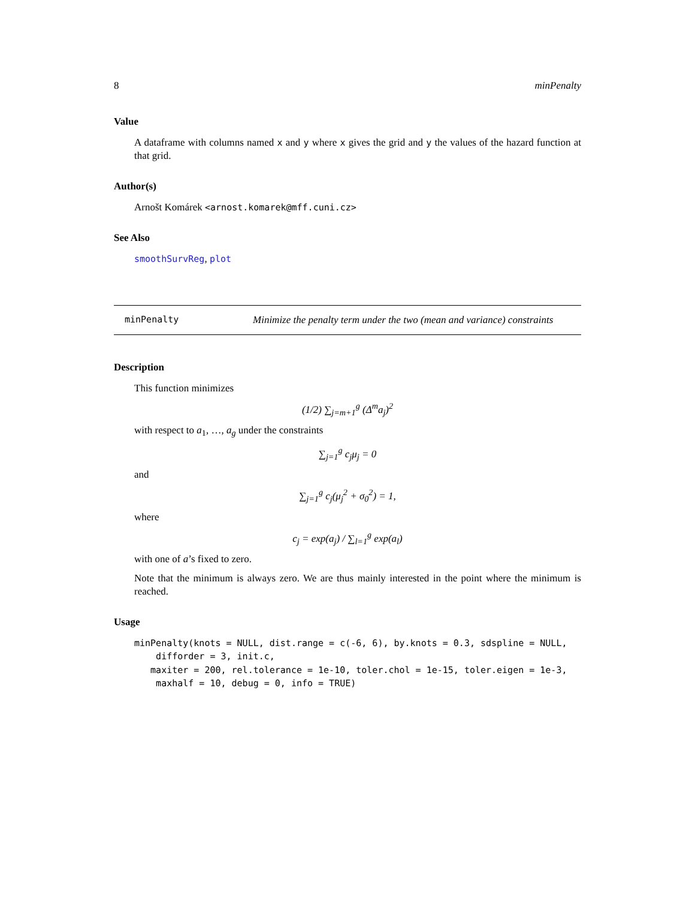8 minPenalty
Value
A dataframe with columns named x and y where x gives the grid and y the values of the hazard function at that grid.
Author(s)
Arnošt Komárek <arnost.komarek@mff.cuni.cz>
See Also
smoothSurvReg, plot
minPenalty Minimize the penalty term under the two (mean and variance) constraints
Description
This function minimizes
(1/2) ∑<sub>j=m+1</sub><sup>g</sup> (Δ<sup>m</sup>a<sub>j</sub>)<sup>2</sup>
with respect to a<sub>1</sub>, …, a<sub>g</sub> under the constraints
∑<sub>j=1</sub><sup>g</sup> c<sub>j</sub>μ<sub>j</sub> = 0
and
∑<sub>j=1</sub><sup>g</sup> c<sub>j</sub>(μ<sub>j</sub><sup>2</sup> + σ<sub>0</sub><sup>2</sup>) = 1,
where
c<sub>j</sub> = exp(a<sub>j</sub>) / ∑<sub>l=1</sub><sup>g</sup> exp(a<sub>l</sub>)
with one of a’s fixed to zero.
Note that the minimum is always zero. We are thus mainly interested in the point where the minimum is reached.
Usage
minPenalty(knots = NULL, dist.range = c(-6, 6), by.knots = 0.3, sdspline = NULL,
    difforder = 3, init.c,
   maxiter = 200, rel.tolerance = 1e-10, toler.chol = 1e-15, toler.eigen = 1e-3,
    maxhalf = 10, debug = 0, info = TRUE)